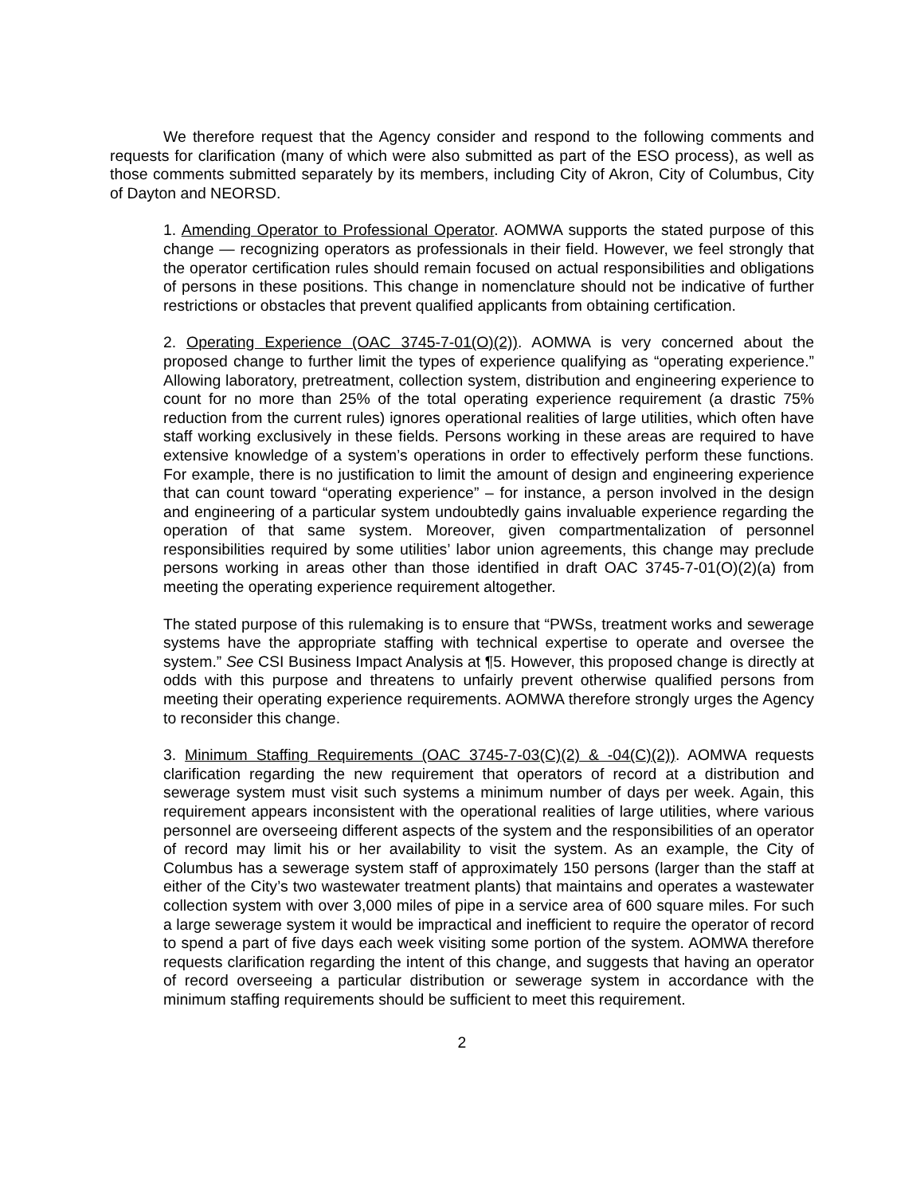We therefore request that the Agency consider and respond to the following comments and requests for clarification (many of which were also submitted as part of the ESO process), as well as those comments submitted separately by its members, including City of Akron, City of Columbus, City of Dayton and NEORSD.
1. Amending Operator to Professional Operator. AOMWA supports the stated purpose of this change — recognizing operators as professionals in their field. However, we feel strongly that the operator certification rules should remain focused on actual responsibilities and obligations of persons in these positions. This change in nomenclature should not be indicative of further restrictions or obstacles that prevent qualified applicants from obtaining certification.
2. Operating Experience (OAC 3745-7-01(O)(2)). AOMWA is very concerned about the proposed change to further limit the types of experience qualifying as “operating experience.” Allowing laboratory, pretreatment, collection system, distribution and engineering experience to count for no more than 25% of the total operating experience requirement (a drastic 75% reduction from the current rules) ignores operational realities of large utilities, which often have staff working exclusively in these fields. Persons working in these areas are required to have extensive knowledge of a system’s operations in order to effectively perform these functions. For example, there is no justification to limit the amount of design and engineering experience that can count toward “operating experience” – for instance, a person involved in the design and engineering of a particular system undoubtedly gains invaluable experience regarding the operation of that same system. Moreover, given compartmentalization of personnel responsibilities required by some utilities’ labor union agreements, this change may preclude persons working in areas other than those identified in draft OAC 3745-7-01(O)(2)(a) from meeting the operating experience requirement altogether.
The stated purpose of this rulemaking is to ensure that “PWSs, treatment works and sewerage systems have the appropriate staffing with technical expertise to operate and oversee the system.” See CSI Business Impact Analysis at ¶5. However, this proposed change is directly at odds with this purpose and threatens to unfairly prevent otherwise qualified persons from meeting their operating experience requirements. AOMWA therefore strongly urges the Agency to reconsider this change.
3. Minimum Staffing Requirements (OAC 3745-7-03(C)(2) & -04(C)(2)). AOMWA requests clarification regarding the new requirement that operators of record at a distribution and sewerage system must visit such systems a minimum number of days per week. Again, this requirement appears inconsistent with the operational realities of large utilities, where various personnel are overseeing different aspects of the system and the responsibilities of an operator of record may limit his or her availability to visit the system. As an example, the City of Columbus has a sewerage system staff of approximately 150 persons (larger than the staff at either of the City’s two wastewater treatment plants) that maintains and operates a wastewater collection system with over 3,000 miles of pipe in a service area of 600 square miles. For such a large sewerage system it would be impractical and inefficient to require the operator of record to spend a part of five days each week visiting some portion of the system. AOMWA therefore requests clarification regarding the intent of this change, and suggests that having an operator of record overseeing a particular distribution or sewerage system in accordance with the minimum staffing requirements should be sufficient to meet this requirement.
2